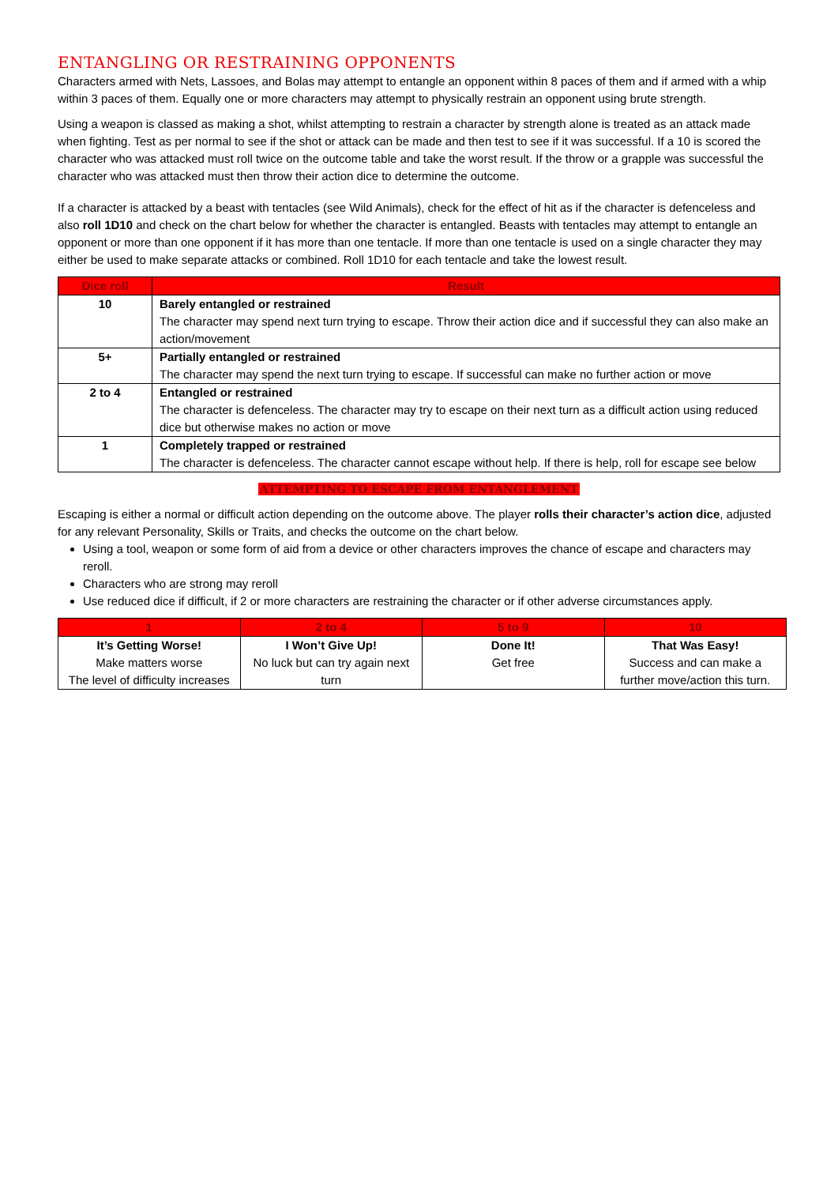ENTANGLING OR RESTRAINING OPPONENTS
Characters armed with Nets, Lassoes, and Bolas may attempt to entangle an opponent within 8 paces of them and if armed with a whip within 3 paces of them. Equally one or more characters may attempt to physically restrain an opponent using brute strength.
Using a weapon is classed as making a shot, whilst attempting to restrain a character by strength alone is treated as an attack made when fighting. Test as per normal to see if the shot or attack can be made and then test to see if it was successful. If a 10 is scored the character who was attacked must roll twice on the outcome table and take the worst result. If the throw or a grapple was successful the character who was attacked must then throw their action dice to determine the outcome.
If a character is attacked by a beast with tentacles (see Wild Animals), check for the effect of hit as if the character is defenceless and also roll 1D10 and check on the chart below for whether the character is entangled. Beasts with tentacles may attempt to entangle an opponent or more than one opponent if it has more than one tentacle. If more than one tentacle is used on a single character they may either be used to make separate attacks or combined. Roll 1D10 for each tentacle and take the lowest result.
| Dice roll | Result |
| --- | --- |
| 10 | Barely entangled or restrained The character may spend next turn trying to escape. Throw their action dice and if successful they can also make an action/movement |
| 5+ | Partially entangled or restrained The character may spend the next turn trying to escape. If successful can make no further action or move |
| 2 to 4 | Entangled or restrained The character is defenceless. The character may try to escape on their next turn as a difficult action using reduced dice but otherwise makes no action or move |
| 1 | Completely trapped or restrained The character is defenceless. The character cannot escape without help. If there is help, roll for escape see below |
ATTEMPTING TO ESCAPE FROM ENTANGLEMENT
Escaping is either a normal or difficult action depending on the outcome above. The player rolls their character’s action dice, adjusted for any relevant Personality, Skills or Traits, and checks the outcome on the chart below.
Using a tool, weapon or some form of aid from a device or other characters improves the chance of escape and characters may reroll.
Characters who are strong may reroll
Use reduced dice if difficult, if 2 or more characters are restraining the character or if other adverse circumstances apply.
| 1 | 2 to 4 | 5 to 9 | 10 |
| --- | --- | --- | --- |
| It’s Getting Worse! Make matters worse The level of difficulty increases | I Won’t Give Up! No luck but can try again next turn | Done It! Get free | That Was Easy! Success and can make a further move/action this turn. |